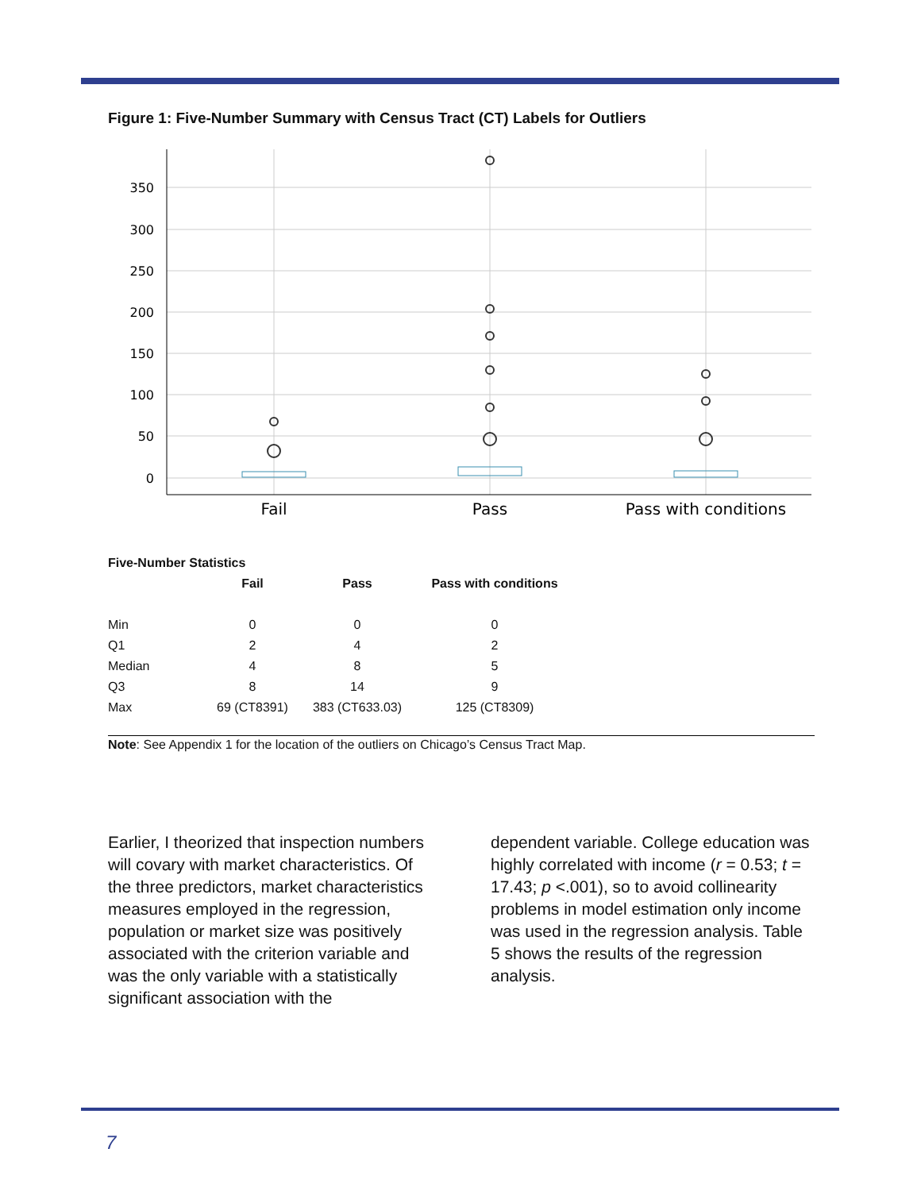Figure 1: Five-Number Summary with Census Tract (CT) Labels for Outliers
350
300
250
200
150
100
50
0
Fail
Pass
Pass with conditions
Five-Number Statistics
| | Fail | Pass | Pass with conditions |
| --- | --- | --- | --- |
| Min | 0 | 0 | 0 |
| Q1 | 2 | 4 | 2 |
| Median | 4 | 8 | 5 |
| Q3 | 8 | 14 | 9 |
| Max | 69 (CT8391) | 383 (CT633.03) | 125 (CT8309) |
Note: See Appendix 1 for the location of the outliers on Chicago’s Census Tract Map.
Earlier, I theorized that inspection numbers will covary with market characteristics. Of the three predictors, market characteristics measures employed in the regression, population or market size was positively associated with the criterion variable and was the only variable with a statistically significant association with the
dependent variable. College education was highly correlated with income (r = 0.53; t = 17.43; p <.001), so to avoid collinearity problems in model estimation only income was used in the regression analysis. Table 5 shows the results of the regression analysis.
7